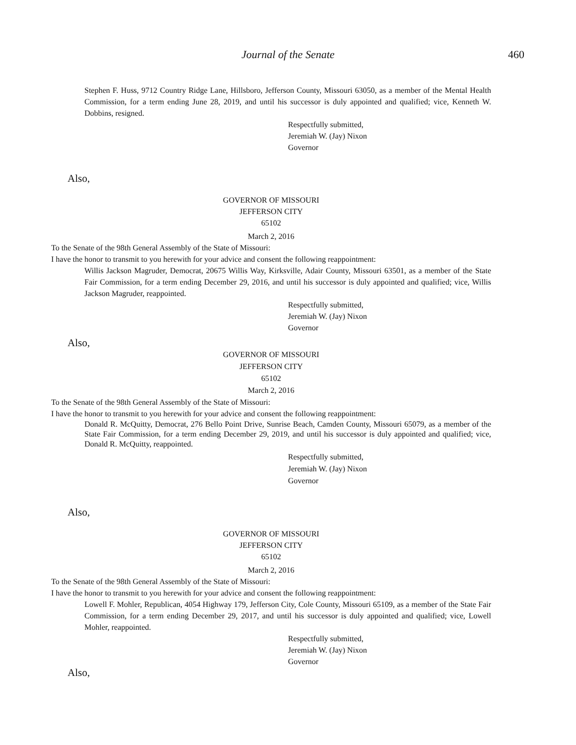Journal of the Senate
460
Stephen F. Huss, 9712 Country Ridge Lane, Hillsboro, Jefferson County, Missouri 63050, as a member of the Mental Health Commission, for a term ending June 28, 2019, and until his successor is duly appointed and qualified; vice, Kenneth W. Dobbins, resigned.
Respectfully submitted,
Jeremiah W. (Jay) Nixon
Governor
Also,
GOVERNOR OF MISSOURI
JEFFERSON CITY
65102
March 2, 2016
To the Senate of the 98th General Assembly of the State of Missouri:
I have the honor to transmit to you herewith for your advice and consent the following reappointment:
Willis Jackson Magruder, Democrat, 20675 Willis Way, Kirksville, Adair County, Missouri 63501, as a member of the State Fair Commission, for a term ending December 29, 2016, and until his successor is duly appointed and qualified; vice, Willis Jackson Magruder, reappointed.
Respectfully submitted,
Jeremiah W. (Jay) Nixon
Governor
Also,
GOVERNOR OF MISSOURI
JEFFERSON CITY
65102
March 2, 2016
To the Senate of the 98th General Assembly of the State of Missouri:
I have the honor to transmit to you herewith for your advice and consent the following reappointment:
Donald R. McQuitty, Democrat, 276 Bello Point Drive, Sunrise Beach, Camden County, Missouri 65079, as a member of the State Fair Commission, for a term ending December 29, 2019, and until his successor is duly appointed and qualified; vice, Donald R. McQuitty, reappointed.
Respectfully submitted,
Jeremiah W. (Jay) Nixon
Governor
Also,
GOVERNOR OF MISSOURI
JEFFERSON CITY
65102
March 2, 2016
To the Senate of the 98th General Assembly of the State of Missouri:
I have the honor to transmit to you herewith for your advice and consent the following reappointment:
Lowell F. Mohler, Republican, 4054 Highway 179, Jefferson City, Cole County, Missouri 65109, as a member of the State Fair Commission, for a term ending December 29, 2017, and until his successor is duly appointed and qualified; vice, Lowell Mohler, reappointed.
Respectfully submitted,
Jeremiah W. (Jay) Nixon
Governor
Also,